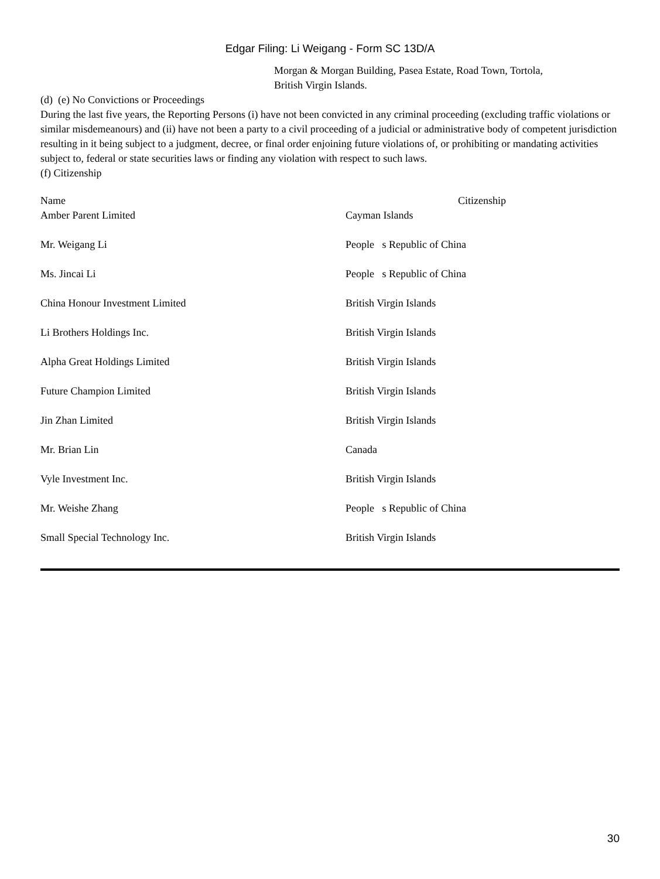Edgar Filing: Li Weigang - Form SC 13D/A
Morgan & Morgan Building, Pasea Estate, Road Town, Tortola,
British Virgin Islands.
(d) (e) No Convictions or Proceedings
During the last five years, the Reporting Persons (i) have not been convicted in any criminal proceeding (excluding traffic violations or similar misdemeanours) and (ii) have not been a party to a civil proceeding of a judicial or administrative body of competent jurisdiction resulting in it being subject to a judgment, decree, or final order enjoining future violations of, or prohibiting or mandating activities subject to, federal or state securities laws or finding any violation with respect to such laws.
(f) Citizenship
| Name | Citizenship |
| --- | --- |
| Amber Parent Limited | Cayman Islands |
| Mr. Weigang Li | People s Republic of China |
| Ms. Jincai Li | People s Republic of China |
| China Honour Investment Limited | British Virgin Islands |
| Li Brothers Holdings Inc. | British Virgin Islands |
| Alpha Great Holdings Limited | British Virgin Islands |
| Future Champion Limited | British Virgin Islands |
| Jin Zhan Limited | British Virgin Islands |
| Mr. Brian Lin | Canada |
| Vyle Investment Inc. | British Virgin Islands |
| Mr. Weishe Zhang | People s Republic of China |
| Small Special Technology Inc. | British Virgin Islands |
30